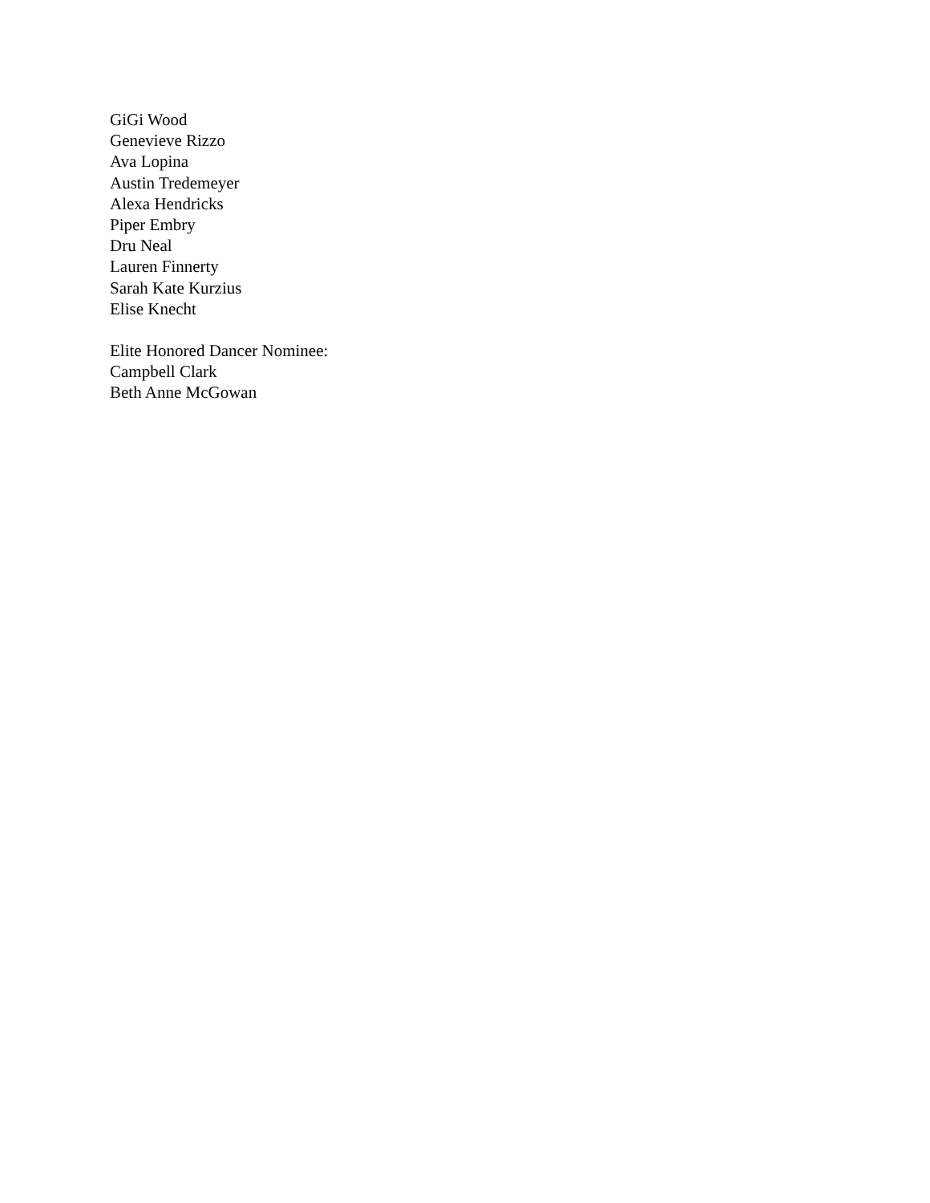GiGi Wood
Genevieve Rizzo
Ava Lopina
Austin Tredemeyer
Alexa Hendricks
Piper Embry
Dru Neal
Lauren Finnerty
Sarah Kate Kurzius
Elise Knecht
Elite Honored Dancer Nominee:
Campbell Clark
Beth Anne McGowan